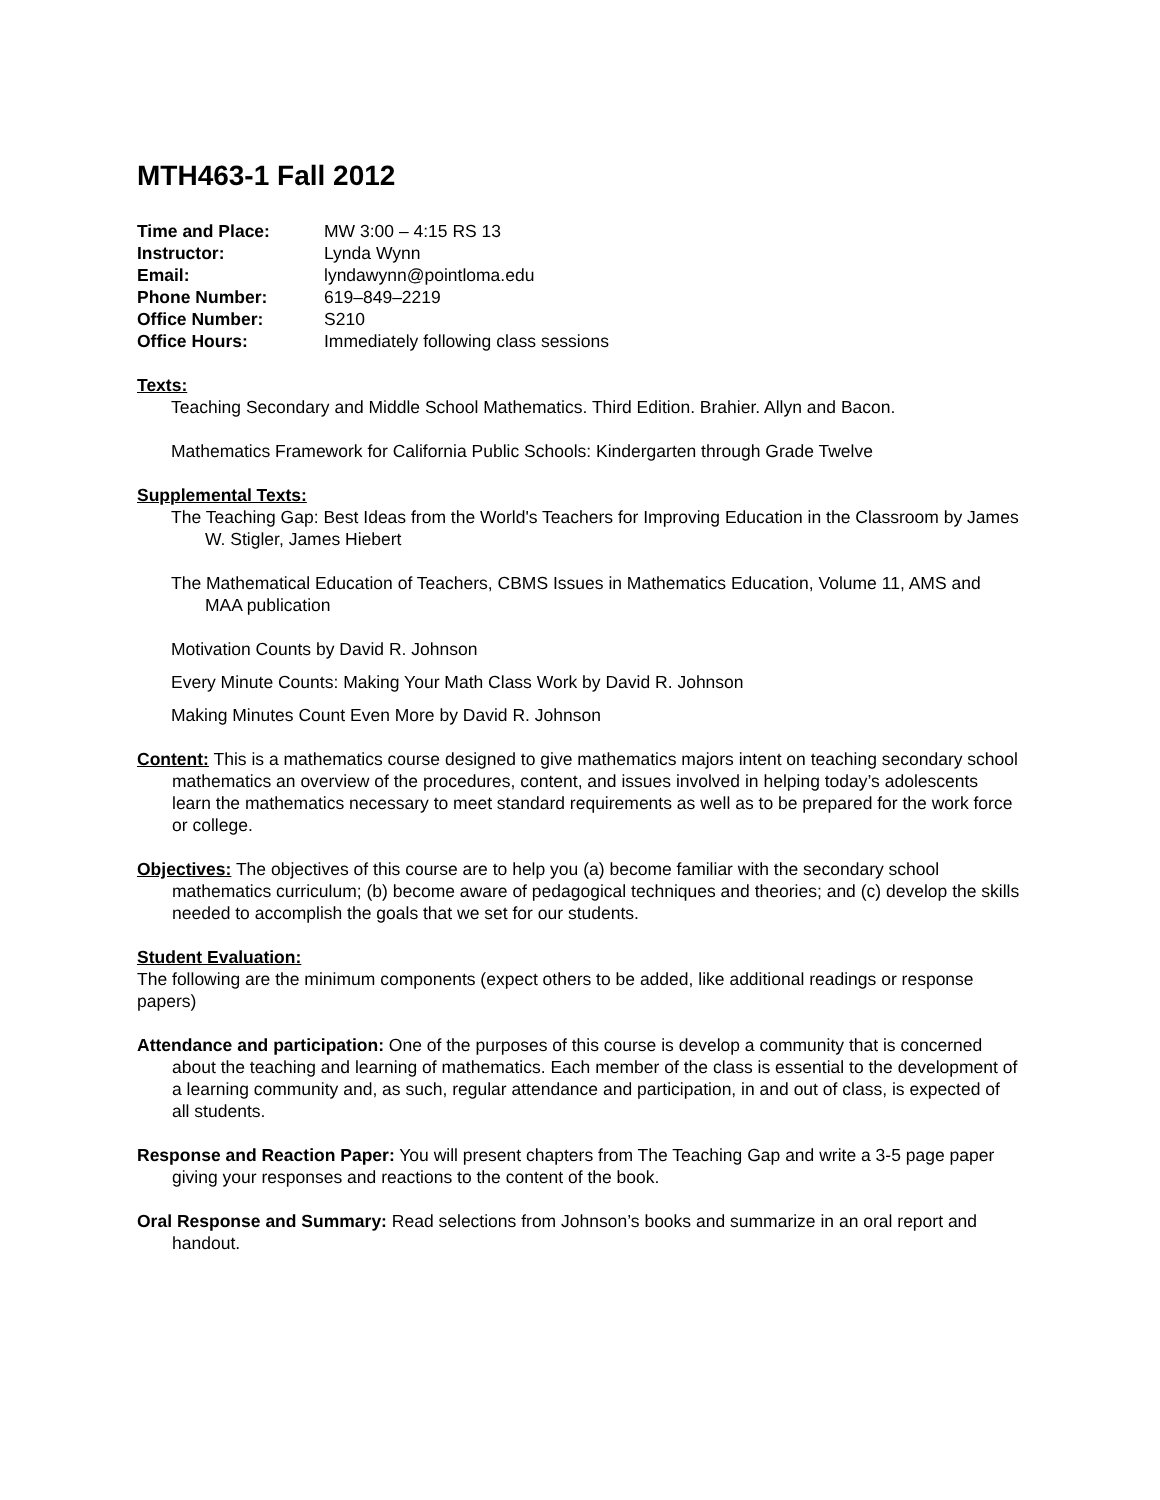MTH463-1 Fall 2012
| Time and Place: | MW 3:00 – 4:15 RS 13 |
| Instructor: | Lynda Wynn |
| Email: | lyndawynn@pointloma.edu |
| Phone Number: | 619–849–2219 |
| Office Number: | S210 |
| Office Hours: | Immediately following class sessions |
Texts:
Teaching Secondary and Middle School Mathematics. Third Edition. Brahier. Allyn and Bacon.
Mathematics Framework for California Public Schools: Kindergarten through Grade Twelve
Supplemental Texts:
The Teaching Gap: Best Ideas from the World's Teachers for Improving Education in the Classroom by James W. Stigler, James Hiebert
The Mathematical Education of Teachers, CBMS Issues in Mathematics Education, Volume 11, AMS and MAA publication
Motivation Counts by David R. Johnson
Every Minute Counts: Making Your Math Class Work by David R. Johnson
Making Minutes Count Even More by David R. Johnson
Content: This is a mathematics course designed to give mathematics majors intent on teaching secondary school mathematics an overview of the procedures, content, and issues involved in helping today’s adolescents learn the mathematics necessary to meet standard requirements as well as to be prepared for the work force or college.
Objectives: The objectives of this course are to help you (a) become familiar with the secondary school mathematics curriculum; (b) become aware of pedagogical techniques and theories; and (c) develop the skills needed to accomplish the goals that we set for our students.
Student Evaluation:
The following are the minimum components (expect others to be added, like additional readings or response papers)
Attendance and participation: One of the purposes of this course is develop a community that is concerned about the teaching and learning of mathematics. Each member of the class is essential to the development of a learning community and, as such, regular attendance and participation, in and out of class, is expected of all students.
Response and Reaction Paper: You will present chapters from The Teaching Gap and write a 3-5 page paper giving your responses and reactions to the content of the book.
Oral Response and Summary: Read selections from Johnson’s books and summarize in an oral report and handout.